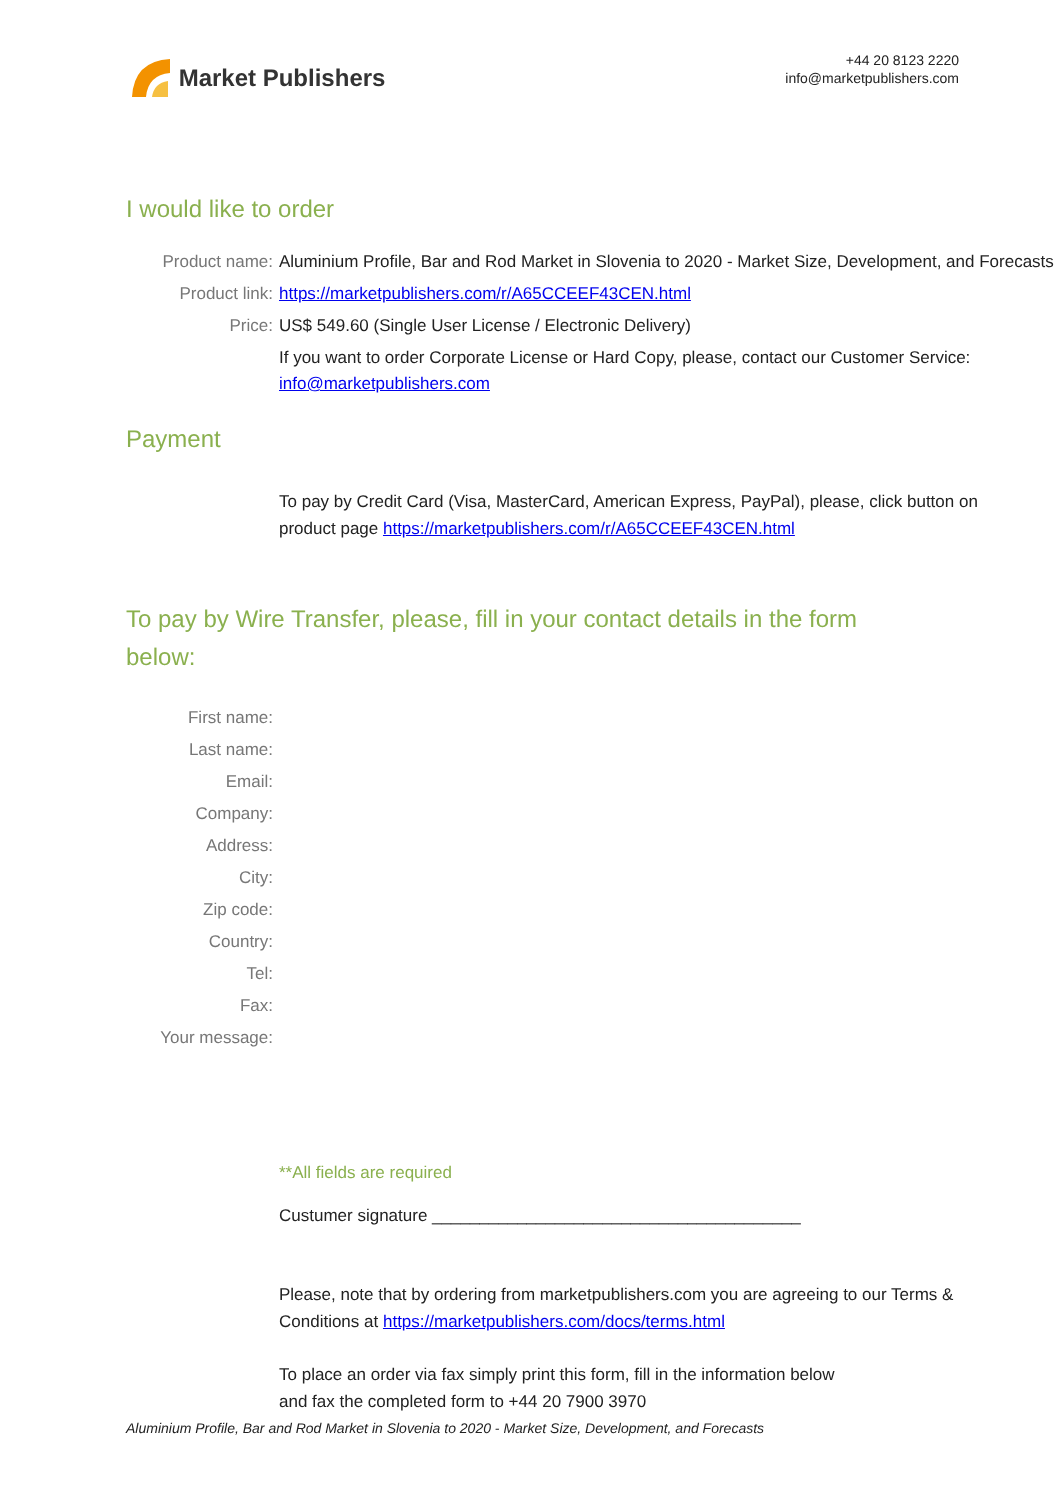Market Publishers
+44 20 8123 2220
info@marketpublishers.com
I would like to order
| Product name: | Aluminium Profile, Bar and Rod Market in Slovenia to 2020 - Market Size, Development, and Forecasts |
| Product link: | https://marketpublishers.com/r/A65CCEEF43CEN.html |
| Price: | US$ 549.60 (Single User License / Electronic Delivery) |
| | If you want to order Corporate License or Hard Copy, please, contact our Customer Service: info@marketpublishers.com |
Payment
To pay by Credit Card (Visa, MasterCard, American Express, PayPal), please, click button on product page https://marketpublishers.com/r/A65CCEEF43CEN.html
To pay by Wire Transfer, please, fill in your contact details in the form below:
| First name: | |
| Last name: | |
| Email: | |
| Company: | |
| Address: | |
| City: | |
| Zip code: | |
| Country: | |
| Tel: | |
| Fax: | |
| Your message: | |
**All fields are required
Custumer signature _______________________________________
Please, note that by ordering from marketpublishers.com you are agreeing to our Terms & Conditions at https://marketpublishers.com/docs/terms.html
To place an order via fax simply print this form, fill in the information below
and fax the completed form to +44 20 7900 3970
Aluminium Profile, Bar and Rod Market in Slovenia to 2020 - Market Size, Development, and Forecasts